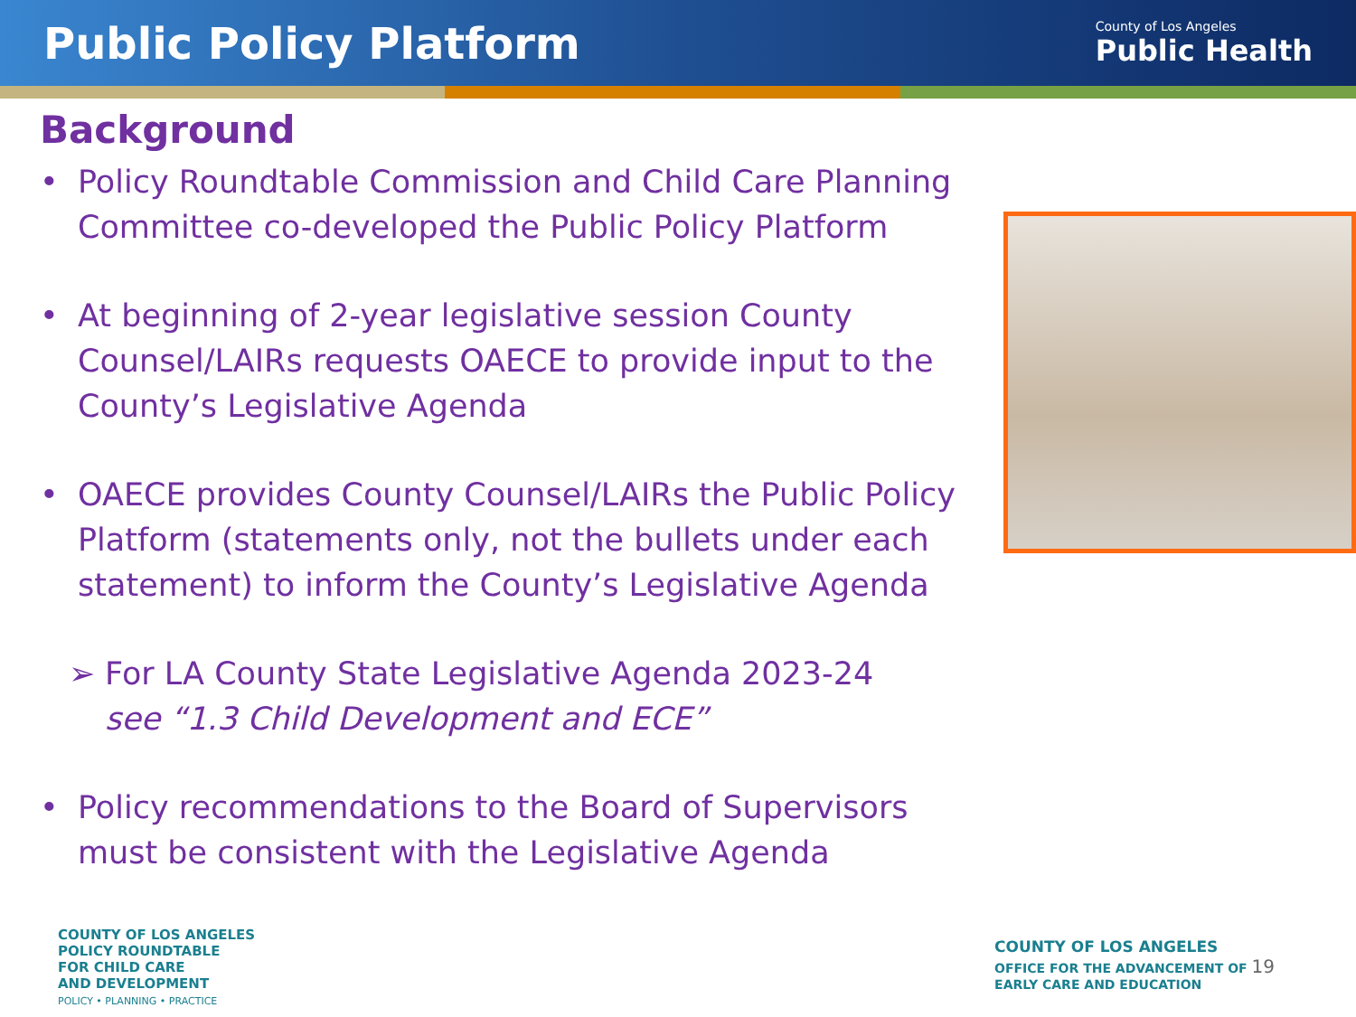Public Policy Platform
County of Los Angeles
Public Health
Background
• Policy Roundtable Commission and Child Care Planning Committee co-developed the Public Policy Platform
• At beginning of 2-year legislative session County Counsel/LAIRs requests OAECE to provide input to the County’s Legislative Agenda
• OAECE provides County Counsel/LAIRs the Public Policy Platform (statements only, not the bullets under each statement) to inform the County’s Legislative Agenda
➢ For LA County State Legislative Agenda 2023-24
see “1.3 Child Development and ECE”
• Policy recommendations to the Board of Supervisors must be consistent with the Legislative Agenda
COUNTY OF LOS ANGELES
POLICY ROUNDTABLE
FOR CHILD CARE
AND DEVELOPMENT
POLICY • PLANNING • PRACTICE
COUNTY OF LOS ANGELES
OFFICE FOR THE ADVANCEMENT OF 19
EARLY CARE AND EDUCATION